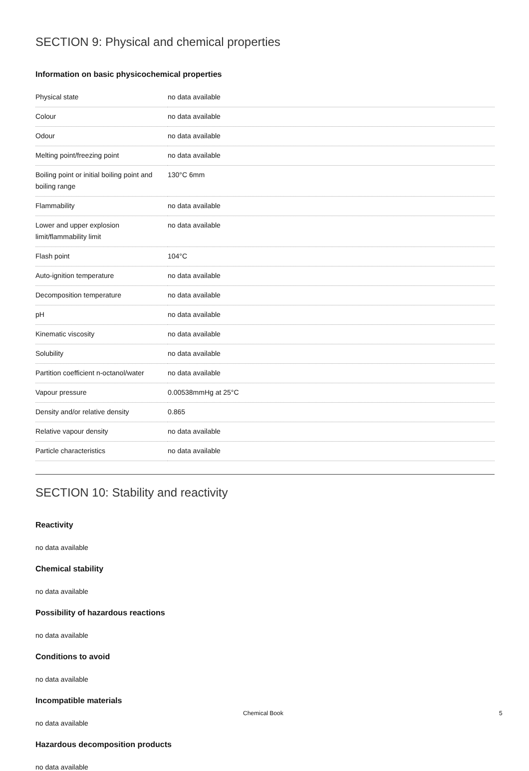SECTION 9: Physical and chemical properties
Information on basic physicochemical properties
| Physical state | no data available |
| Colour | no data available |
| Odour | no data available |
| Melting point/freezing point | no data available |
| Boiling point or initial boiling point and boiling range | 130°C 6mm |
| Flammability | no data available |
| Lower and upper explosion limit/flammability limit | no data available |
| Flash point | 104°C |
| Auto-ignition temperature | no data available |
| Decomposition temperature | no data available |
| pH | no data available |
| Kinematic viscosity | no data available |
| Solubility | no data available |
| Partition coefficient n-octanol/water | no data available |
| Vapour pressure | 0.00538mmHg at 25°C |
| Density and/or relative density | 0.865 |
| Relative vapour density | no data available |
| Particle characteristics | no data available |
SECTION 10: Stability and reactivity
Reactivity
no data available
Chemical stability
no data available
Possibility of hazardous reactions
no data available
Conditions to avoid
no data available
Incompatible materials
no data available
Hazardous decomposition products
no data available
Chemical Book 5